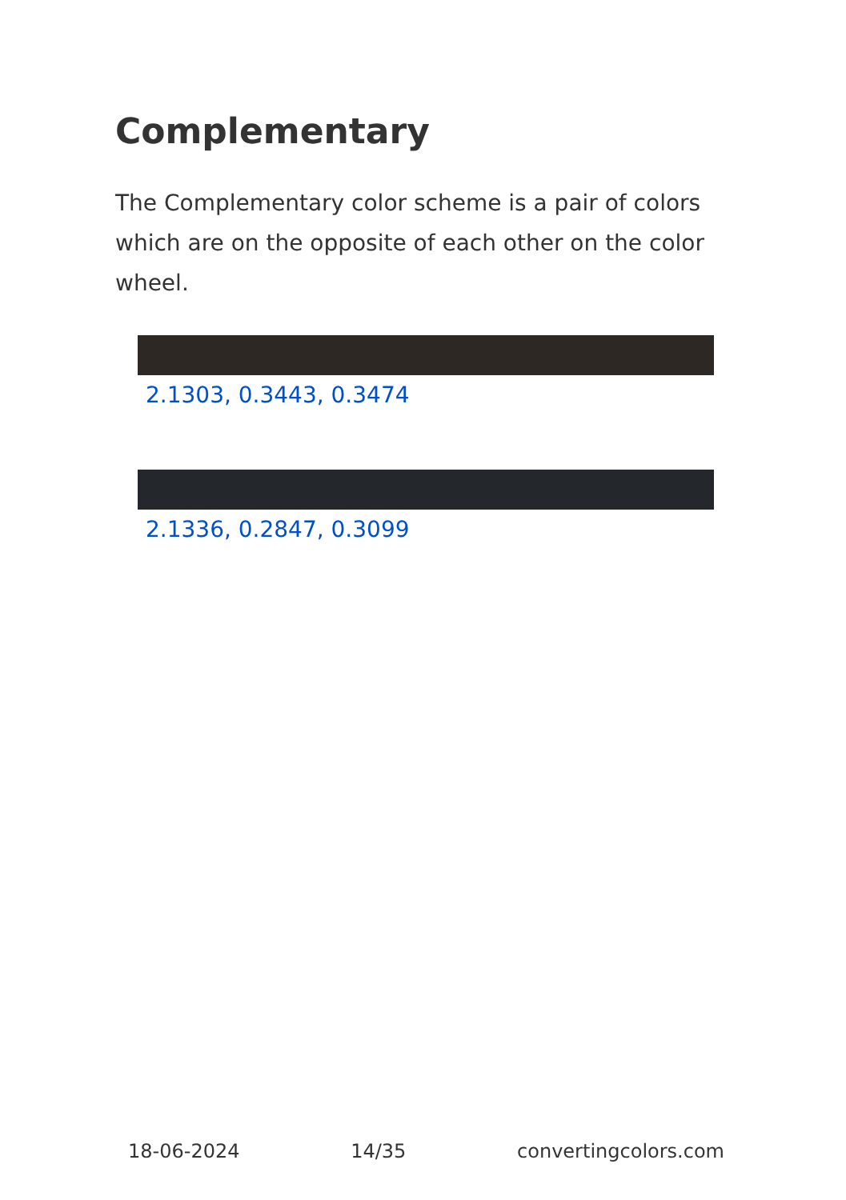Complementary
The Complementary color scheme is a pair of colors which are on the opposite of each other on the color wheel.
2.1303, 0.3443, 0.3474
2.1336, 0.2847, 0.3099
18-06-2024 14/35 convertingcolors.com